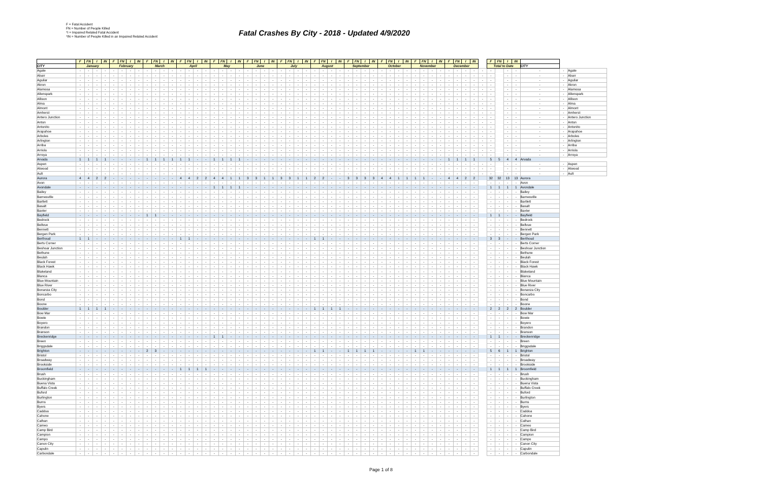F = Fatal Accident
FN = Number of People Killed
*I = Impaired Related Fatal Accident
*IN = Number of People Killed in an Impaired Related Accident
Fatal Crashes By City - 2018 - Updated 4/9/2020
| | F | FN | I | IN | F | FN | I | IN | F | FN | I | IN | F | FN | I | IN | F | FN | I | IN | F | FN | I | IN | F | FN | I | IN | F | FN | I | IN | F | FN | I | IN | F | FN | I | IN | F | FN | I | IN | F | FN | I | IN | | F | FN | I | IN | | | |
| CITY | January | | | | February | | | | March | | | | April | | | | May | | | | June | | | | July | | | | August | | | | September | | | | October | | | | November | | | | December | | | | | Total to Date | | | | CITY | | |
| Agate | - | - | - | - | - | - | - | - | - | - | - | - | - | - | - | - | - | - | - | - | - | - | - | - | - | - | - | - | - | - | - | - | - | - | - | - | - | - | - | - | - | - | - | - | - | - | - | - | - | - | | - | - | - | - | Agate |
| Abarr | - | - | - | - | - | - | - | - | - | - | - | - | - | - | - | - | - | - | - | - | - | - | - | - | - | - | - | - | - | - | - | - | - | - | - | - | - | - | - | - | - | - | - | - | - | - | - | - | - | - | | - | - | - | - | Abarr |
| Aguilar | - | - | - | - | - | - | - | - | - | - | - | - | - | - | - | - | - | - | - | - | - | - | - | - | - | - | - | - | - | - | - | - | - | - | - | - | - | - | - | - | - | - | - | - | - | - | - | - | - | - | | - | - | - | - | Aguilar |
| Akron | - | - | - | - | - | - | - | - | - | - | - | - | - | - | - | - | - | - | - | - | - | - | - | - | - | - | - | - | - | - | - | - | - | - | - | - | - | - | - | - | - | - | - | - | - | - | - | - | - | - | | - | - | - | - | Akron |
| Alamosa | - | - | - | - | - | - | - | - | - | - | - | - | - | - | - | - | - | - | - | - | - | - | - | - | - | - | - | - | - | - | - | - | - | - | - | - | - | - | - | - | - | - | - | - | - | - | - | - | - | - | | - | - | - | - | Alamosa |
| Allenspark | - | - | - | - | - | - | - | - | - | - | - | - | - | - | - | - | - | - | - | - | - | - | - | - | - | - | - | - | - | - | - | - | - | - | - | - | - | - | - | - | - | - | - | - | - | - | - | - | - | - | | - | - | - | - | Allenspark |
| Allison | - | - | - | - | - | - | - | - | - | - | - | - | - | - | - | - | - | - | - | - | - | - | - | - | - | - | - | - | - | - | - | - | - | - | - | - | - | - | - | - | - | - | - | - | - | - | - | - | - | - | | - | - | - | - | Allison |
| Alma | - | - | - | - | - | - | - | - | - | - | - | - | - | - | - | - | - | - | - | - | - | - | - | - | - | - | - | - | - | - | - | - | - | - | - | - | - | - | - | - | - | - | - | - | - | - | - | - | - | - | | - | - | - | - | Alma |
| Almont | - | - | - | - | - | - | - | - | - | - | - | - | - | - | - | - | - | - | - | - | - | - | - | - | - | - | - | - | - | - | - | - | - | - | - | - | - | - | - | - | - | - | - | - | - | - | - | - | - | - | | - | - | - | - | Almont |
| Amherst | - | - | - | - | - | - | - | - | - | - | - | - | - | - | - | - | - | - | - | - | - | - | - | - | - | - | - | - | - | - | - | - | - | - | - | - | - | - | - | - | - | - | - | - | - | - | - | - | - | - | | - | - | - | - | Amherst |
| Antero Junction | - | - | - | - | - | - | - | - | - | - | - | - | - | - | - | - | - | - | - | - | - | - | - | - | - | - | - | - | - | - | - | - | - | - | - | - | - | - | - | - | - | - | - | - | - | - | - | - | - | - | | - | - | - | - | Antero Junction |
| Anton | - | - | - | - | - | - | - | - | - | - | - | - | - | - | - | - | - | - | - | - | - | - | - | - | - | - | - | - | - | - | - | - | - | - | - | - | - | - | - | - | - | - | - | - | - | - | - | - | - | - | | - | - | - | - | Anton |
| Antonito | - | - | - | - | - | - | - | - | - | - | - | - | - | - | - | - | - | - | - | - | - | - | - | - | - | - | - | - | - | - | - | - | - | - | - | - | - | - | - | - | - | - | - | - | - | - | - | - | - | - | | - | - | - | - | Antonito |
| Arapahoe | - | - | - | - | - | - | - | - | - | - | - | - | - | - | - | - | - | - | - | - | - | - | - | - | - | - | - | - | - | - | - | - | - | - | - | - | - | - | - | - | - | - | - | - | - | - | - | - | - | - | | - | - | - | - | Arapahoe |
| Arboles | - | - | - | - | - | - | - | - | - | - | - | - | - | - | - | - | - | - | - | - | - | - | - | - | - | - | - | - | - | - | - | - | - | - | - | - | - | - | - | - | - | - | - | - | - | - | - | - | - | - | | - | - | - | - | Arboles |
| Arlington | - | - | - | - | - | - | - | - | - | - | - | - | - | - | - | - | - | - | - | - | - | - | - | - | - | - | - | - | - | - | - | - | - | - | - | - | - | - | - | - | - | - | - | - | - | - | - | - | - | - | | - | - | - | - | Arlington |
| Arriba | - | - | - | - | - | - | - | - | - | - | - | - | - | - | - | - | - | - | - | - | - | - | - | - | - | - | - | - | - | - | - | - | - | - | - | - | - | - | - | - | - | - | - | - | - | - | - | - | - | - | | - | - | - | - | Arriba |
| Arriola | - | - | - | - | - | - | - | - | - | - | - | - | - | - | - | - | - | - | - | - | - | - | - | - | - | - | - | - | - | - | - | - | - | - | - | - | - | - | - | - | - | - | - | - | - | - | - | - | - | - | | - | - | - | - | Arriola |
| Arroya | - | - | - | - | - | - | - | - | - | - | - | - | - | - | - | - | - | - | - | - | - | - | - | - | - | - | - | - | - | - | - | - | - | - | - | - | - | - | - | - | - | - | - | - | - | - | - | - | - | - | | - | - | - | - | Arroya |
| Arvada | 1 | 1 | 1 | 1 | - | - | - | - | 1 | 1 | 1 | 1 | 1 | 1 | - | - | 1 | 1 | 1 | 1 | - | - | - | - | - | - | - | - | - | - | - | - | - | - | - | - | - | - | - | - | - | - | - | - | 1 | 1 | 1 | 1 | | 5 | 5 | 4 | 4 | Arvada | | |
| Aspen | - | - | - | - | - | - | - | - | - | - | - | - | - | - | - | - | - | - | - | - | - | - | - | - | - | - | - | - | - | - | - | - | - | - | - | - | - | - | - | - | - | - | - | - | - | - | - | - | - | - | | - | - | - | - | Aspen |
| Atwood | - | - | - | - | - | - | - | - | - | - | - | - | - | - | - | - | - | - | - | - | - | - | - | - | - | - | - | - | - | - | - | - | - | - | - | - | - | - | - | - | - | - | - | - | - | - | - | - | - | - | | - | - | - | - | Atwood |
| Ault | - | - | - | - | - | - | - | - | - | - | - | - | - | - | - | - | - | - | - | - | - | - | - | - | - | - | - | - | - | - | - | - | - | - | - | - | - | - | - | - | - | - | - | - | - | - | - | - | - | - | | - | - | - | - | Ault |
| Aurora | 4 | 4 | 2 | 2 | - | - | - | - | - | - | - | - | 4 | 4 | 2 | 2 | 4 | 4 | 1 | 1 | 3 | 3 | 1 | 1 | 3 | 3 | 1 | 1 | 2 | 2 | - | - | 3 | 3 | 3 | 3 | 4 | 4 | 1 | 1 | 1 | 1 | - | - | 4 | 4 | 2 | 2 | | 32 | 32 | 13 | 13 | Aurora | | |
| Avon | - | - | - | - | - | - | - | - | - | - | - | - | - | - | - | - | - | - | - | - | - | - | - | - | - | - | - | - | - | - | - | - | - | - | - | - | - | - | - | - | - | - | - | - | - | - | - | - | | - | - | - | - | Avon | | |
| Avondale | - | - | - | - | - | - | - | - | - | - | - | - | - | - | - | - | 1 | 1 | 1 | 1 | - | - | - | - | - | - | - | - | - | - | - | - | - | - | - | - | - | - | - | - | - | - | - | - | - | - | - | - | | 1 | 1 | 1 | 1 | Avondale | | |
| Bailey | - | - | - | - | - | - | - | - | - | - | - | - | - | - | - | - | - | - | - | - | - | - | - | - | - | - | - | - | - | - | - | - | - | - | - | - | - | - | - | - | - | - | - | - | - | - | - | - | | - | - | - | - | Bailey | | |
| Barnesville | - | - | - | - | - | - | - | - | - | - | - | - | - | - | - | - | - | - | - | - | - | - | - | - | - | - | - | - | - | - | - | - | - | - | - | - | - | - | - | - | - | - | - | - | - | - | - | - | | - | - | - | - | Barnesville | | |
| Bartlett | - | - | - | - | - | - | - | - | - | - | - | - | - | - | - | - | - | - | - | - | - | - | - | - | - | - | - | - | - | - | - | - | - | - | - | - | - | - | - | - | - | - | - | - | - | - | - | - | | - | - | - | - | Bartlett | | |
| Basalt | - | - | - | - | - | - | - | - | - | - | - | - | - | - | - | - | - | - | - | - | - | - | - | - | - | - | - | - | - | - | - | - | - | - | - | - | - | - | - | - | - | - | - | - | - | - | - | - | | - | - | - | - | Basalt | | |
| Baxter | - | - | - | - | - | - | - | - | - | - | - | - | - | - | - | - | - | - | - | - | - | - | - | - | - | - | - | - | - | - | - | - | - | - | - | - | - | - | - | - | - | - | - | - | - | - | - | - | | - | - | - | - | Baxter | | |
| Bayfield | - | - | - | - | - | - | - | - | 1 | 1 | - | - | - | - | - | - | - | - | - | - | - | - | - | - | - | - | - | - | - | - | - | - | - | - | - | - | - | - | - | - | - | - | - | - | - | - | - | - | | 1 | 1 | - | - | Bayfield | | |
| Bedrock | - | - | - | - | - | - | - | - | - | - | - | - | - | - | - | - | - | - | - | - | - | - | - | - | - | - | - | - | - | - | - | - | - | - | - | - | - | - | - | - | - | - | - | - | - | - | - | - | | - | - | - | - | Bedrock | | |
| Bellvue | - | - | - | - | - | - | - | - | - | - | - | - | - | - | - | - | - | - | - | - | - | - | - | - | - | - | - | - | - | - | - | - | - | - | - | - | - | - | - | - | - | - | - | - | - | - | - | - | | - | - | - | - | Bellvue | | |
| Bennett | - | - | - | - | - | - | - | - | - | - | - | - | - | - | - | - | - | - | - | - | - | - | - | - | - | - | - | - | - | - | - | - | - | - | - | - | - | - | - | - | - | - | - | - | - | - | - | - | | - | - | - | - | Bennett | | |
| Bergen Park | - | - | - | - | - | - | - | - | - | - | - | - | - | - | - | - | - | - | - | - | - | - | - | - | - | - | - | - | - | - | - | - | - | - | - | - | - | - | - | - | - | - | - | - | - | - | - | - | | - | - | - | - | Bergen Park | | |
| Berthoud | 1 | 1 | - | - | - | - | - | - | - | - | - | - | 1 | 1 | - | - | - | - | - | - | - | - | - | - | - | - | - | - | 1 | 1 | - | - | - | - | - | - | - | - | - | - | - | - | - | - | - | - | - | - | | 3 | 3 | - | - | Berthoud | | |
| Berts Corner | - | - | - | - | - | - | - | - | - | - | - | - | - | - | - | - | - | - | - | - | - | - | - | - | - | - | - | - | - | - | - | - | - | - | - | - | - | - | - | - | - | - | - | - | - | - | - | - | | - | - | - | - | Berts Corner | | |
| Beshoar Junction | - | - | - | - | - | - | - | - | - | - | - | - | - | - | - | - | - | - | - | - | - | - | - | - | - | - | - | - | - | - | - | - | - | - | - | - | - | - | - | - | - | - | - | - | - | - | - | - | | - | - | - | - | Beshoar Junction | | |
| Bethune | - | - | - | - | - | - | - | - | - | - | - | - | - | - | - | - | - | - | - | - | - | - | - | - | - | - | - | - | - | - | - | - | - | - | - | - | - | - | - | - | - | - | - | - | - | - | - | - | | - | - | - | - | Bethune | | |
| Beulah | - | - | - | - | - | - | - | - | - | - | - | - | - | - | - | - | - | - | - | - | - | - | - | - | - | - | - | - | - | - | - | - | - | - | - | - | - | - | - | - | - | - | - | - | - | - | - | - | | - | - | - | - | Beulah | | |
| Black Forest | - | - | - | - | - | - | - | - | - | - | - | - | - | - | - | - | - | - | - | - | - | - | - | - | - | - | - | - | - | - | - | - | - | - | - | - | - | - | - | - | - | - | - | - | - | - | - | - | | - | - | - | - | Black Forest | | |
| Black Hawk | - | - | - | - | - | - | - | - | - | - | - | - | - | - | - | - | - | - | - | - | - | - | - | - | - | - | - | - | - | - | - | - | - | - | - | - | - | - | - | - | - | - | - | - | - | - | - | - | | - | - | - | - | Black Hawk | | |
| Blakeland | - | - | - | - | - | - | - | - | - | - | - | - | - | - | - | - | - | - | - | - | - | - | - | - | - | - | - | - | - | - | - | - | - | - | - | - | - | - | - | - | - | - | - | - | - | - | - | - | | - | - | - | - | Blakeland | | |
| Blanca | - | - | - | - | - | - | - | - | - | - | - | - | - | - | - | - | - | - | - | - | - | - | - | - | - | - | - | - | - | - | - | - | - | - | - | - | - | - | - | - | - | - | - | - | - | - | - | - | | - | - | - | - | Blanca | | |
| Blue Mountain | - | - | - | - | - | - | - | - | - | - | - | - | - | - | - | - | - | - | - | - | - | - | - | - | - | - | - | - | - | - | - | - | - | - | - | - | - | - | - | - | - | - | - | - | - | - | - | - | | - | - | - | - | Blue Mountain | | |
| Blue River | - | - | - | - | - | - | - | - | - | - | - | - | - | - | - | - | - | - | - | - | - | - | - | - | - | - | - | - | - | - | - | - | - | - | - | - | - | - | - | - | - | - | - | - | - | - | - | - | | - | - | - | - | Blue River | | |
| Bonanza City | - | - | - | - | - | - | - | - | - | - | - | - | - | - | - | - | - | - | - | - | - | - | - | - | - | - | - | - | - | - | - | - | - | - | - | - | - | - | - | - | - | - | - | - | - | - | - | - | | - | - | - | - | Bonanza City | | |
| Boncarbo | - | - | - | - | - | - | - | - | - | - | - | - | - | - | - | - | - | - | - | - | - | - | - | - | - | - | - | - | - | - | - | - | - | - | - | - | - | - | - | - | - | - | - | - | - | - | - | - | | - | - | - | - | Boncarbo | | |
| Bond | - | - | - | - | - | - | - | - | - | - | - | - | - | - | - | - | - | - | - | - | - | - | - | - | - | - | - | - | - | - | - | - | - | - | - | - | - | - | - | - | - | - | - | - | - | - | - | - | | - | - | - | - | Bond | | |
| Boone | - | - | - | - | - | - | - | - | - | - | - | - | - | - | - | - | - | - | - | - | - | - | - | - | - | - | - | - | - | - | - | - | - | - | - | - | - | - | - | - | - | - | - | - | - | - | - | - | | - | - | - | - | Boone | | |
| Boulder | 1 | 1 | 1 | 1 | - | - | - | - | - | - | - | - | - | - | - | - | - | - | - | - | - | - | - | - | - | - | - | - | 1 | 1 | 1 | 1 | - | - | - | - | - | - | - | - | - | - | - | - | - | - | - | - | | 2 | 2 | 2 | 2 | Boulder | | |
| Bow Mar | - | - | - | - | - | - | - | - | - | - | - | - | - | - | - | - | - | - | - | - | - | - | - | - | - | - | - | - | - | - | - | - | - | - | - | - | - | - | - | - | - | - | - | - | - | - | - | - | | - | - | - | - | Bow Mar | | |
| Bowie | - | - | - | - | - | - | - | - | - | - | - | - | - | - | - | - | - | - | - | - | - | - | - | - | - | - | - | - | - | - | - | - | - | - | - | - | - | - | - | - | - | - | - | - | - | - | - | - | | - | - | - | - | Bowie | | |
| Boyero | - | - | - | - | - | - | - | - | - | - | - | - | - | - | - | - | - | - | - | - | - | - | - | - | - | - | - | - | - | - | - | - | - | - | - | - | - | - | - | - | - | - | - | - | - | - | - | - | | - | - | - | - | Boyero | | |
| Brandon | - | - | - | - | - | - | - | - | - | - | - | - | - | - | - | - | - | - | - | - | - | - | - | - | - | - | - | - | - | - | - | - | - | - | - | - | - | - | - | - | - | - | - | - | - | - | - | - | | - | - | - | - | Brandon | | |
| Branson | - | - | - | - | - | - | - | - | - | - | - | - | - | - | - | - | - | - | - | - | - | - | - | - | - | - | - | - | - | - | - | - | - | - | - | - | - | - | - | - | - | - | - | - | - | - | - | - | | - | - | - | - | Branson | | |
| Breckenridge | - | - | - | - | - | - | - | - | - | - | - | - | - | - | - | - | 1 | 1 | - | - | - | - | - | - | - | - | - | - | - | - | - | - | - | - | - | - | - | - | - | - | - | - | - | - | - | - | - | - | | 1 | 1 | - | - | Breckenridge | | |
| Breen | - | - | - | - | - | - | - | - | - | - | - | - | - | - | - | - | - | - | - | - | - | - | - | - | - | - | - | - | - | - | - | - | - | - | - | - | - | - | - | - | - | - | - | - | - | - | - | - | | - | - | - | - | Breen | | |
| Briggsdale | - | - | - | - | - | - | - | - | - | - | - | - | - | - | - | - | - | - | - | - | - | - | - | - | - | - | - | - | - | - | - | - | - | - | - | - | - | - | - | - | - | - | - | - | - | - | - | - | | - | - | - | - | Briggsdale | | |
| Brighton | - | - | - | - | - | - | - | - | 2 | 3 | - | - | - | - | - | - | - | - | - | - | - | - | - | - | - | - | - | - | 1 | 1 | - | - | 1 | 1 | 1 | 1 | - | - | - | - | 1 | 1 | - | - | - | - | - | - | | 5 | 6 | 1 | 1 | Brighton | | |
| Bristol | - | - | - | - | - | - | - | - | - | - | - | - | - | - | - | - | - | - | - | - | - | - | - | - | - | - | - | - | - | - | - | - | - | - | - | - | - | - | - | - | - | - | - | - | - | - | - | - | | - | - | - | - | Bristol | | |
| Broadway | - | - | - | - | - | - | - | - | - | - | - | - | - | - | - | - | - | - | - | - | - | - | - | - | - | - | - | - | - | - | - | - | - | - | - | - | - | - | - | - | - | - | - | - | - | - | - | - | | - | - | - | - | Broadway | | |
| Brookside | - | - | - | - | - | - | - | - | - | - | - | - | - | - | - | - | - | - | - | - | - | - | - | - | - | - | - | - | - | - | - | - | - | - | - | - | - | - | - | - | - | - | - | - | - | - | - | - | | - | - | - | - | Brookside | | |
| Broomfield | - | - | - | - | - | - | - | - | - | - | - | - | 1 | 1 | 1 | 1 | - | - | - | - | - | - | - | - | - | - | - | - | - | - | - | - | - | - | - | - | - | - | - | - | - | - | - | - | - | - | - | - | | 1 | 1 | 1 | 1 | Broomfield | | |
| Brush | - | - | - | - | - | - | - | - | - | - | - | - | - | - | - | - | - | - | - | - | - | - | - | - | - | - | - | - | - | - | - | - | - | - | - | - | - | - | - | - | - | - | - | - | - | - | - | - | | - | - | - | - | Brush | | |
| Buckingham | - | - | - | - | - | - | - | - | - | - | - | - | - | - | - | - | - | - | - | - | - | - | - | - | - | - | - | - | - | - | - | - | - | - | - | - | - | - | - | - | - | - | - | - | - | - | - | - | | - | - | - | - | Buckingham | | |
| Buena Vista | - | - | - | - | - | - | - | - | - | - | - | - | - | - | - | - | - | - | - | - | - | - | - | - | - | - | - | - | - | - | - | - | - | - | - | - | - | - | - | - | - | - | - | - | - | - | - | - | | - | - | - | - | Buena Vista | | |
| Buffalo Creek | - | - | - | - | - | - | - | - | - | - | - | - | - | - | - | - | - | - | - | - | - | - | - | - | - | - | - | - | - | - | - | - | - | - | - | - | - | - | - | - | - | - | - | - | - | - | - | - | | - | - | - | - | Buffalo Creek | | |
| Buford | - | - | - | - | - | - | - | - | - | - | - | - | - | - | - | - | - | - | - | - | - | - | - | - | - | - | - | - | - | - | - | - | - | - | - | - | - | - | - | - | - | - | - | - | - | - | - | - | | - | - | - | - | Buford | | |
| Burlington | - | - | - | - | - | - | - | - | - | - | - | - | - | - | - | - | - | - | - | - | - | - | - | - | - | - | - | - | - | - | - | - | - | - | - | - | - | - | - | - | - | - | - | - | - | - | - | - | | - | - | - | - | Burlington | | |
| Burns | - | - | - | - | - | - | - | - | - | - | - | - | - | - | - | - | - | - | - | - | - | - | - | - | - | - | - | - | - | - | - | - | - | - | - | - | - | - | - | - | - | - | - | - | - | - | - | - | | - | - | - | - | Burns | | |
| Byers | - | - | - | - | - | - | - | - | - | - | - | - | - | - | - | - | - | - | - | - | - | - | - | - | - | - | - | - | - | - | - | - | - | - | - | - | - | - | - | - | - | - | - | - | - | - | - | - | | - | - | - | - | Byers | | |
| Caddoa | - | - | - | - | - | - | - | - | - | - | - | - | - | - | - | - | - | - | - | - | - | - | - | - | - | - | - | - | - | - | - | - | - | - | - | - | - | - | - | - | - | - | - | - | - | - | - | - | | - | - | - | - | Caddoa | | |
| Cahone | - | - | - | - | - | - | - | - | - | - | - | - | - | - | - | - | - | - | - | - | - | - | - | - | - | - | - | - | - | - | - | - | - | - | - | - | - | - | - | - | - | - | - | - | - | - | - | - | | - | - | - | - | Cahone | | |
| Calhan | - | - | - | - | - | - | - | - | - | - | - | - | - | - | - | - | - | - | - | - | - | - | - | - | - | - | - | - | - | - | - | - | - | - | - | - | - | - | - | - | - | - | - | - | - | - | - | - | | - | - | - | - | Calhan | | |
| Cameo | - | - | - | - | - | - | - | - | - | - | - | - | - | - | - | - | - | - | - | - | - | - | - | - | - | - | - | - | - | - | - | - | - | - | - | - | - | - | - | - | - | - | - | - | - | - | - | - | | - | - | - | - | Cameo | | |
| Camp Bird | - | - | - | - | - | - | - | - | - | - | - | - | - | - | - | - | - | - | - | - | - | - | - | - | - | - | - | - | - | - | - | - | - | - | - | - | - | - | - | - | - | - | - | - | - | - | - | - | | - | - | - | - | Camp Bird | | |
| Campion | - | - | - | - | - | - | - | - | - | - | - | - | - | - | - | - | - | - | - | - | - | - | - | - | - | - | - | - | - | - | - | - | - | - | - | - | - | - | - | - | - | - | - | - | - | - | - | - | | - | - | - | - | Campion | | |
| Campo | - | - | - | - | - | - | - | - | - | - | - | - | - | - | - | - | - | - | - | - | - | - | - | - | - | - | - | - | - | - | - | - | - | - | - | - | - | - | - | - | - | - | - | - | - | - | - | - | | - | - | - | - | Campo | | |
| Canon City | - | - | - | - | - | - | - | - | - | - | - | - | - | - | - | - | - | - | - | - | - | - | - | - | - | - | - | - | - | - | - | - | - | - | - | - | - | - | - | - | - | - | - | - | - | - | - | - | | - | - | - | - | Canon City | | |
| Capulin | - | - | - | - | - | - | - | - | - | - | - | - | - | - | - | - | - | - | - | - | - | - | - | - | - | - | - | - | - | - | - | - | - | - | - | - | - | - | - | - | - | - | - | - | - | - | - | - | | - | - | - | - | Capulin | | |
| Carbondale | - | - | - | - | - | - | - | - | - | - | - | - | - | - | - | - | - | - | - | - | - | - | - | - | - | - | - | - | - | - | - | - | - | - | - | - | - | - | - | - | - | - | - | - | - | - | - | - | | - | - | - | - | Carbondale | | |
Page 1 of 8